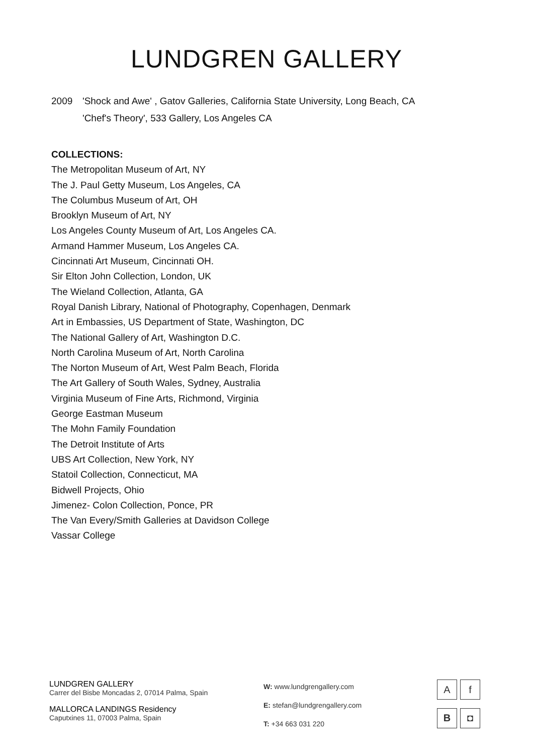LUNDGREN GALLERY
2009 'Shock and Awe' , Gatov Galleries, California State University, Long Beach, CA
'Chef's Theory', 533 Gallery, Los Angeles CA
COLLECTIONS:
The Metropolitan Museum of Art, NY
The J. Paul Getty Museum, Los Angeles, CA
The Columbus Museum of Art, OH
Brooklyn Museum of Art, NY
Los Angeles County Museum of Art, Los Angeles CA.
Armand Hammer Museum, Los Angeles CA.
Cincinnati Art Museum, Cincinnati OH.
Sir Elton John Collection, London, UK
The Wieland Collection, Atlanta, GA
Royal Danish Library, National of Photography, Copenhagen, Denmark
Art in Embassies, US Department of State, Washington, DC
The National Gallery of Art, Washington D.C.
North Carolina Museum of Art, North Carolina
The Norton Museum of Art, West Palm Beach, Florida
The Art Gallery of South Wales, Sydney, Australia
Virginia Museum of Fine Arts, Richmond, Virginia
George Eastman Museum
The Mohn Family Foundation
The Detroit Institute of Arts
UBS Art Collection, New York, NY
Statoil Collection, Connecticut, MA
Bidwell Projects, Ohio
Jimenez- Colon Collection, Ponce, PR
The Van Every/Smith Galleries at Davidson College
Vassar College
LUNDGREN GALLERY
Carrer del Bisbe Moncadas 2, 07014 Palma, Spain
MALLORCA LANDINGS Residency
Caputxines 11, 07003 Palma, Spain
W: www.lundgrengallery.com
E: stefan@lundgrengallery.com
T: +34 663 031 220
A
f
B
◘